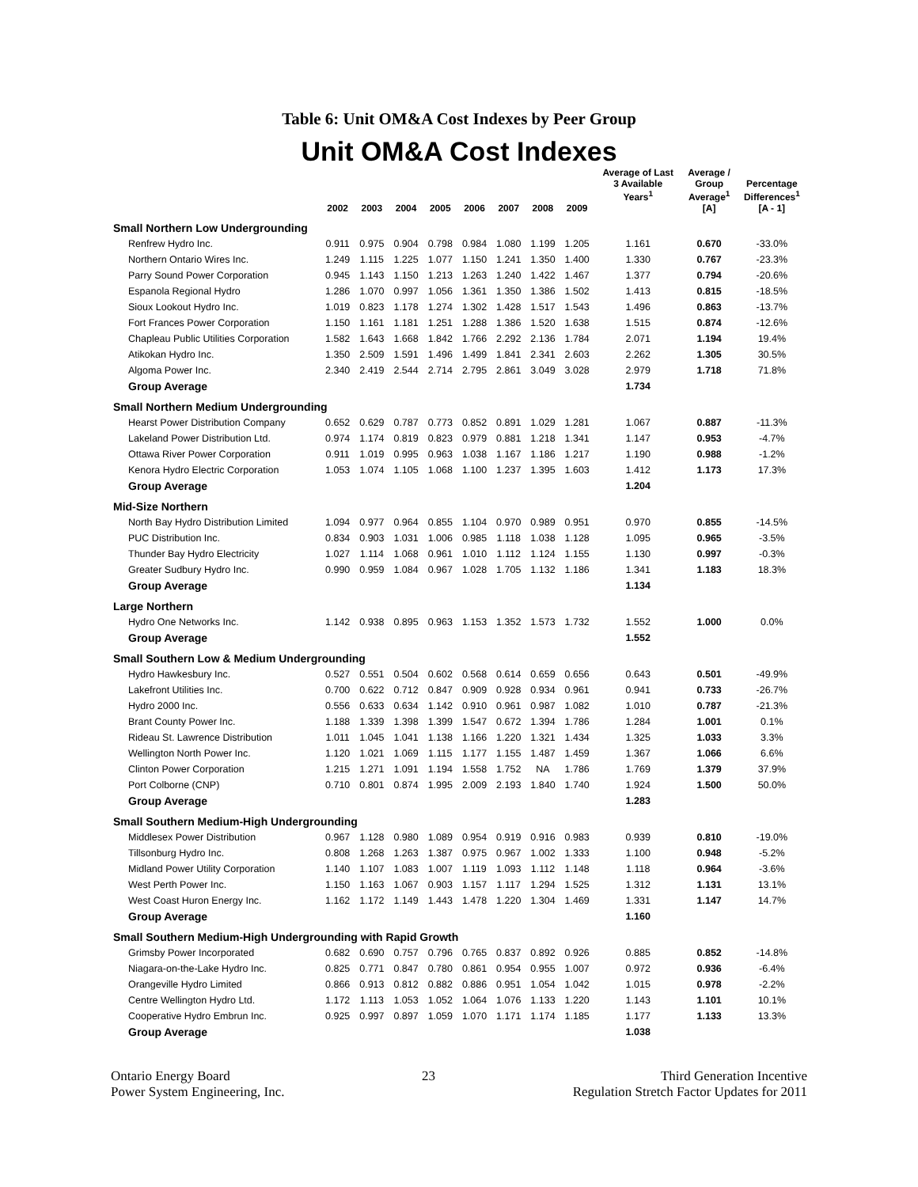Table 6: Unit OM&A Cost Indexes by Peer Group
Unit OM&A Cost Indexes
| | 2002 | 2003 | 2004 | 2005 | 2006 | 2007 | 2008 | 2009 | Average of Last 3 Available Years<sup>1</sup> | Average / Group Average<sup>1</sup> [A] | Percentage Differences<sup>1</sup> [A - 1] |
| --- | --- | --- | --- | --- | --- | --- | --- | --- | --- | --- | --- |
| Small Northern Low Undergrounding | | | | | | | | | | | |
| Renfrew Hydro Inc. | 0.911 | 0.975 | 0.904 | 0.798 | 0.984 | 1.080 | 1.199 | 1.205 | 1.161 | 0.670 | -33.0% |
| Northern Ontario Wires Inc. | 1.249 | 1.115 | 1.225 | 1.077 | 1.150 | 1.241 | 1.350 | 1.400 | 1.330 | 0.767 | -23.3% |
| Parry Sound Power Corporation | 0.945 | 1.143 | 1.150 | 1.213 | 1.263 | 1.240 | 1.422 | 1.467 | 1.377 | 0.794 | -20.6% |
| Espanola Regional Hydro | 1.286 | 1.070 | 0.997 | 1.056 | 1.361 | 1.350 | 1.386 | 1.502 | 1.413 | 0.815 | -18.5% |
| Sioux Lookout Hydro Inc. | 1.019 | 0.823 | 1.178 | 1.274 | 1.302 | 1.428 | 1.517 | 1.543 | 1.496 | 0.863 | -13.7% |
| Fort Frances Power Corporation | 1.150 | 1.161 | 1.181 | 1.251 | 1.288 | 1.386 | 1.520 | 1.638 | 1.515 | 0.874 | -12.6% |
| Chapleau Public Utilities Corporation | 1.582 | 1.643 | 1.668 | 1.842 | 1.766 | 2.292 | 2.136 | 1.784 | 2.071 | 1.194 | 19.4% |
| Atikokan Hydro Inc. | 1.350 | 2.509 | 1.591 | 1.496 | 1.499 | 1.841 | 2.341 | 2.603 | 2.262 | 1.305 | 30.5% |
| Algoma Power Inc. | 2.340 | 2.419 | 2.544 | 2.714 | 2.795 | 2.861 | 3.049 | 3.028 | 2.979 | 1.718 | 71.8% |
| Group Average | | | | | | | | | 1.734 | | |
| Small Northern Medium Undergrounding | | | | | | | | | | | |
| Hearst Power Distribution Company | 0.652 | 0.629 | 0.787 | 0.773 | 0.852 | 0.891 | 1.029 | 1.281 | 1.067 | 0.887 | -11.3% |
| Lakeland Power Distribution Ltd. | 0.974 | 1.174 | 0.819 | 0.823 | 0.979 | 0.881 | 1.218 | 1.341 | 1.147 | 0.953 | -4.7% |
| Ottawa River Power Corporation | 0.911 | 1.019 | 0.995 | 0.963 | 1.038 | 1.167 | 1.186 | 1.217 | 1.190 | 0.988 | -1.2% |
| Kenora Hydro Electric Corporation | 1.053 | 1.074 | 1.105 | 1.068 | 1.100 | 1.237 | 1.395 | 1.603 | 1.412 | 1.173 | 17.3% |
| Group Average | | | | | | | | | 1.204 | | |
| Mid-Size Northern | | | | | | | | | | | |
| North Bay Hydro Distribution Limited | 1.094 | 0.977 | 0.964 | 0.855 | 1.104 | 0.970 | 0.989 | 0.951 | 0.970 | 0.855 | -14.5% |
| PUC Distribution Inc. | 0.834 | 0.903 | 1.031 | 1.006 | 0.985 | 1.118 | 1.038 | 1.128 | 1.095 | 0.965 | -3.5% |
| Thunder Bay Hydro Electricity | 1.027 | 1.114 | 1.068 | 0.961 | 1.010 | 1.112 | 1.124 | 1.155 | 1.130 | 0.997 | -0.3% |
| Greater Sudbury Hydro Inc. | 0.990 | 0.959 | 1.084 | 0.967 | 1.028 | 1.705 | 1.132 | 1.186 | 1.341 | 1.183 | 18.3% |
| Group Average | | | | | | | | | 1.134 | | |
| Large Northern | | | | | | | | | | | |
| Hydro One Networks Inc. | 1.142 | 0.938 | 0.895 | 0.963 | 1.153 | 1.352 | 1.573 | 1.732 | 1.552 | 1.000 | 0.0% |
| Group Average | | | | | | | | | 1.552 | | |
| Small Southern Low & Medium Undergrounding | | | | | | | | | | | |
| Hydro Hawkesbury Inc. | 0.527 | 0.551 | 0.504 | 0.602 | 0.568 | 0.614 | 0.659 | 0.656 | 0.643 | 0.501 | -49.9% |
| Lakefront Utilities Inc. | 0.700 | 0.622 | 0.712 | 0.847 | 0.909 | 0.928 | 0.934 | 0.961 | 0.941 | 0.733 | -26.7% |
| Hydro 2000 Inc. | 0.556 | 0.633 | 0.634 | 1.142 | 0.910 | 0.961 | 0.987 | 1.082 | 1.010 | 0.787 | -21.3% |
| Brant County Power Inc. | 1.188 | 1.339 | 1.398 | 1.399 | 1.547 | 0.672 | 1.394 | 1.786 | 1.284 | 1.001 | 0.1% |
| Rideau St. Lawrence Distribution | 1.011 | 1.045 | 1.041 | 1.138 | 1.166 | 1.220 | 1.321 | 1.434 | 1.325 | 1.033 | 3.3% |
| Wellington North Power Inc. | 1.120 | 1.021 | 1.069 | 1.115 | 1.177 | 1.155 | 1.487 | 1.459 | 1.367 | 1.066 | 6.6% |
| Clinton Power Corporation | 1.215 | 1.271 | 1.091 | 1.194 | 1.558 | 1.752 | NA | 1.786 | 1.769 | 1.379 | 37.9% |
| Port Colborne (CNP) | 0.710 | 0.801 | 0.874 | 1.995 | 2.009 | 2.193 | 1.840 | 1.740 | 1.924 | 1.500 | 50.0% |
| Group Average | | | | | | | | | 1.283 | | |
| Small Southern Medium-High Undergrounding | | | | | | | | | | | |
| Middlesex Power Distribution | 0.967 | 1.128 | 0.980 | 1.089 | 0.954 | 0.919 | 0.916 | 0.983 | 0.939 | 0.810 | -19.0% |
| Tillsonburg Hydro Inc. | 0.808 | 1.268 | 1.263 | 1.387 | 0.975 | 0.967 | 1.002 | 1.333 | 1.100 | 0.948 | -5.2% |
| Midland Power Utility Corporation | 1.140 | 1.107 | 1.083 | 1.007 | 1.119 | 1.093 | 1.112 | 1.148 | 1.118 | 0.964 | -3.6% |
| West Perth Power Inc. | 1.150 | 1.163 | 1.067 | 0.903 | 1.157 | 1.117 | 1.294 | 1.525 | 1.312 | 1.131 | 13.1% |
| West Coast Huron Energy Inc. | 1.162 | 1.172 | 1.149 | 1.443 | 1.478 | 1.220 | 1.304 | 1.469 | 1.331 | 1.147 | 14.7% |
| Group Average | | | | | | | | | 1.160 | | |
| Small Southern Medium-High Undergrounding with Rapid Growth | | | | | | | | | | | |
| Grimsby Power Incorporated | 0.682 | 0.690 | 0.757 | 0.796 | 0.765 | 0.837 | 0.892 | 0.926 | 0.885 | 0.852 | -14.8% |
| Niagara-on-the-Lake Hydro Inc. | 0.825 | 0.771 | 0.847 | 0.780 | 0.861 | 0.954 | 0.955 | 1.007 | 0.972 | 0.936 | -6.4% |
| Orangeville Hydro Limited | 0.866 | 0.913 | 0.812 | 0.882 | 0.886 | 0.951 | 1.054 | 1.042 | 1.015 | 0.978 | -2.2% |
| Centre Wellington Hydro Ltd. | 1.172 | 1.113 | 1.053 | 1.052 | 1.064 | 1.076 | 1.133 | 1.220 | 1.143 | 1.101 | 10.1% |
| Cooperative Hydro Embrun Inc. | 0.925 | 0.997 | 0.897 | 1.059 | 1.070 | 1.171 | 1.174 | 1.185 | 1.177 | 1.133 | 13.3% |
| Group Average | | | | | | | | | 1.038 | | |
Ontario Energy Board
Power System Engineering, Inc.
23 Third Generation Incentive
Regulation Stretch Factor Updates for 2011